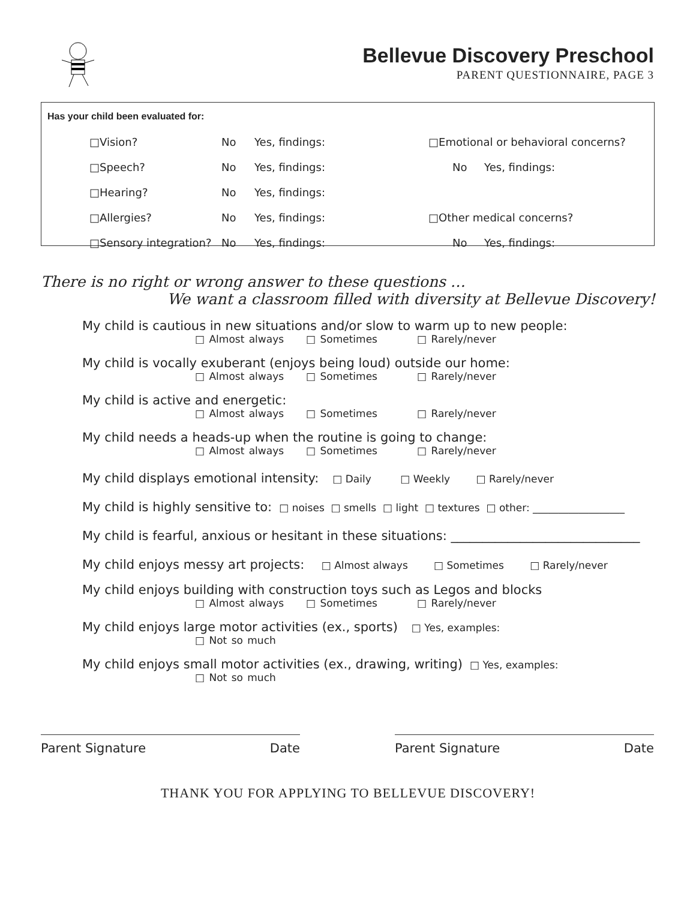Bellevue Discovery Preschool
PARENT QUESTIONNAIRE, PAGE 3
Has your child been evaluated for:
□Vision? No Yes, findings: □Emotional or behavioral concerns?
□Speech? No Yes, findings: No Yes, findings:
□Hearing? No Yes, findings:
□Allergies? No Yes, findings: □Other medical concerns?
□Sensory integration? No Yes, findings: No Yes, findings:
There is no right or wrong answer to these questions …
We want a classroom filled with diversity at Bellevue Discovery!
My child is cautious in new situations and/or slow to warm up to new people:
□ Almost always □ Sometimes □ Rarely/never
My child is vocally exuberant (enjoys being loud) outside our home:
□ Almost always □ Sometimes □ Rarely/never
My child is active and energetic:
□ Almost always □ Sometimes □ Rarely/never
My child needs a heads-up when the routine is going to change:
□ Almost always □ Sometimes □ Rarely/never
My child displays emotional intensity: □ Daily □ Weekly □ Rarely/never
My child is highly sensitive to: □ noises □ smells □ light □ textures □ other: __________________
My child is fearful, anxious or hesitant in these situations: ______________________________
My child enjoys messy art projects: □ Almost always □ Sometimes □ Rarely/never
My child enjoys building with construction toys such as Legos and blocks
□ Almost always □ Sometimes □ Rarely/never
My child enjoys large motor activities (ex., sports) □ Yes, examples:
□ Not so much
My child enjoys small motor activities (ex., drawing, writing) □ Yes, examples:
□ Not so much
Parent Signature Date Parent Signature Date
THANK YOU FOR APPLYING TO BELLEVUE DISCOVERY!